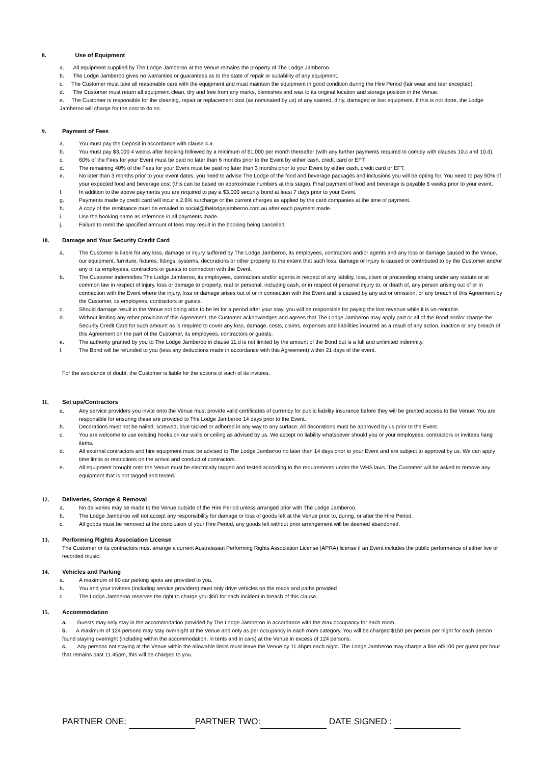8. Use of Equipment
a. All equipment supplied by The Lodge Jamberoo at the Venue remains the property of The Lodge Jamberoo.
b. The Lodge Jamberoo gives no warranties or guarantees as to the state of repair or suitability of any equipment.
c. The Customer must take all reasonable care with the equipment and must maintain the equipment in good condition during the Hire Period (fair wear and tear excepted).
d. The Customer must return all equipment clean, dry and free from any marks, blemishes and wax to its original location and storage position in the Venue.
e. The Customer is responsible for the cleaning, repair or replacement cost (as nominated by us) of any stained, dirty, damaged or lost equipment. If this is not done, the Lodge Jamberoo will charge for the cost to do so.
9. Payment of Fees
a. You must pay the Deposit in accordance with clause 4.a.
b. You must pay $3,000 4 weeks after booking followed by a minimum of $1,000 per month thereafter (with any further payments required to comply with clauses 10.c and 10.d).
c. 60% of the Fees for your Event must be paid no later than 6 months prior to the Event by either cash, credit card or EFT.
d. The remaining 40% of the Fees for your Event must be paid no later than 3 months prior to your Event by either cash, credit card or EFT.
e. No later than 3 months prior to your event dates, you need to advise The Lodge of the food and beverage packages and inclusions you will be opting for. You need to pay 50% of your expected food and beverage cost (this can be based on approximate numbers at this stage). Final payment of food and beverage is payable 6 weeks prior to your event.
f. In addition to the above payments you are required to pay a $3,000 security bond at least 7 days prior to your Event.
g. Payments made by credit card will incur a 2.6% surcharge or the current charges as applied by the card companies at the time of payment.
h. A copy of the remittance must be emailed to social@thelodgejamberoo.com.au after each payment made.
i. Use the booking name as reference in all payments made.
j. Failure to remit the specified amount of fees may result in the booking being cancelled.
10. Damage and Your Security Credit Card
a. The Customer is liable for any loss, damage or injury suffered by The Lodge Jamberoo, its employees, contractors and/or agents and any loss or damage caused to the Venue, our equipment, furniture, fixtures, fittings, systems, decorations or other property to the extent that such loss, damage or injury is caused or contributed to by the Customer and/or any of its employees, contractors or guests in connection with the Event.
b. The Customer indemnifies The Lodge Jamberoo, its employees, contractors and/or agents in respect of any liability, loss, claim or proceeding arising under any statute or at common law in respect of injury, loss or damage to property, real or personal, including cash, or in respect of personal injury to, or death of, any person arising out of or in connection with the Event where the injury, loss or damage arises out of or in connection with the Event and is caused by any act or omission, or any breach of this Agreement by the Customer, its employees, contractors or guests.
c. Should damage result in the Venue not being able to be let for a period after your stay, you will be responsible for paying the lost revenue while it is un-rentable.
d. Without limiting any other provision of this Agreement, the Customer acknowledges and agrees that The Lodge Jamberoo may apply part or all of the Bond and/or charge the Security Credit Card for such amount as is required to cover any loss, damage, costs, claims, expenses and liabilities incurred as a result of any action, inaction or any breach of this Agreement on the part of the Customer, its employees, contractors or guests.
e. The authority granted by you to The Lodge Jamberoo in clause 11.d is not limited by the amount of the Bond but is a full and unlimited indemnity.
f. The Bond will be refunded to you (less any deductions made in accordance with this Agreement) within 21 days of the event.
For the avoidance of doubt, the Customer is liable for the actions of each of its invitees.
11. Set ups/Contractors
a. Any service providers you invite onto the Venue must provide valid certificates of currency for public liability insurance before they will be granted access to the Venue. You are responsible for ensuring these are provided to The Lodge Jamberoo 14 days prior to the Event.
b. Decorations must not be nailed, screwed, blue tacked or adhered in any way to any surface. All decorations must be approved by us prior to the Event.
c. You are welcome to use existing hooks on our walls or ceiling as advised by us. We accept no liability whatsoever should you or your employees, contractors or invitees hang items.
d. All external contractors and hire equipment must be advised to The Lodge Jamberoo no later than 14 days prior to your Event and are subject to approval by us. We can apply time limits or restrictions on the arrival and conduct of contractors.
e. All equipment brought onto the Venue must be electrically tagged and tested according to the requirements under the WHS laws. The Customer will be asked to remove any equipment that is not tagged and tested.
12. Deliveries, Storage & Removal
a. No deliveries may be made to the Venue outside of the Hire Period unless arranged prior with The Lodge Jamberoo.
b. The Lodge Jamberoo will not accept any responsibility for damage or loss of goods left at the Venue prior to, during, or after the Hire Period.
c. All goods must be removed at the conclusion of your Hire Period, any goods left without prior arrangement will be deemed abandoned.
13. Performing Rights Association License
The Customer or its contractors must arrange a current Australasian Performing Rights Association License (APRA) license if an Event includes the public performance of either live or recorded music.
14. Vehicles and Parking
a. A maximum of 60 car parking spots are provided to you.
b. You and your invitees (including service providers) must only drive vehicles on the roads and paths provided .
c. The Lodge Jamberoo reserves the right to charge you $50 for each incident in breach of this clause.
15. Accommodation
a. Guests may only stay in the accommodation provided by The Lodge Jamberoo in accordance with the max occupancy for each room.
b. A maximum of 124 persons may stay overnight at the Venue and only as per occupancy in each room category. You will be charged $150 per person per night for each person found staying overnight (including within the accommodation, in tents and in cars) at the Venue in excess of 124 persons.
c. Any persons not staying at the Venue within the allowable limits must leave the Venue by 11.45pm each night. The Lodge Jamberoo may charge a fine of$100 per guest per hour that remains past 11.45pm, this will be charged to you.
PARTNER ONE: PARTNER TWO: DATE SIGNED :